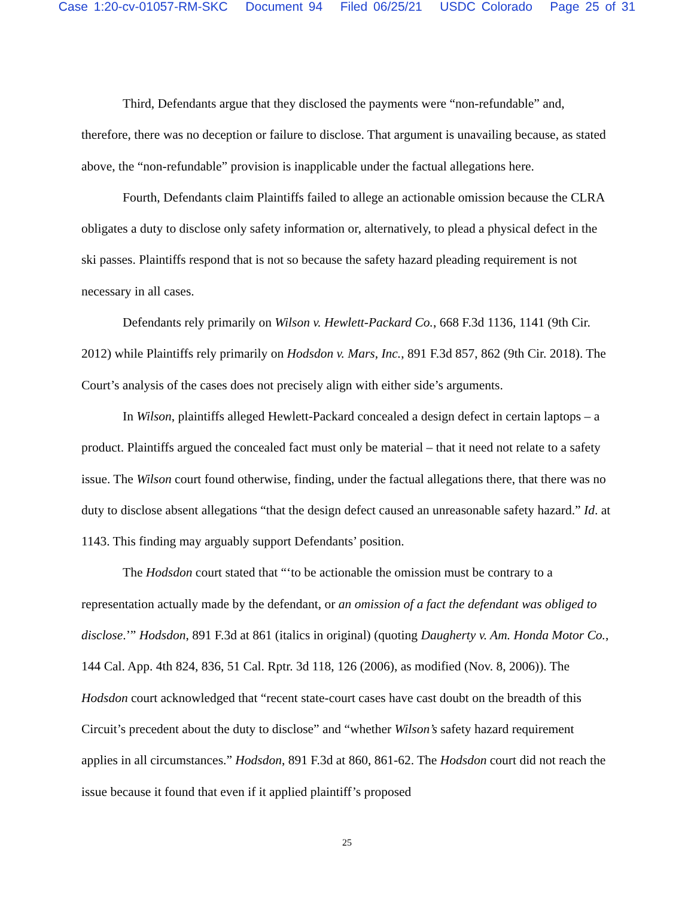Case 1:20-cv-01057-RM-SKC Document 94 Filed 06/25/21 USDC Colorado Page 25 of 31
Third, Defendants argue that they disclosed the payments were “non-refundable” and, therefore, there was no deception or failure to disclose. That argument is unavailing because, as stated above, the “non-refundable” provision is inapplicable under the factual allegations here.
Fourth, Defendants claim Plaintiffs failed to allege an actionable omission because the CLRA obligates a duty to disclose only safety information or, alternatively, to plead a physical defect in the ski passes. Plaintiffs respond that is not so because the safety hazard pleading requirement is not necessary in all cases.
Defendants rely primarily on Wilson v. Hewlett-Packard Co., 668 F.3d 1136, 1141 (9th Cir. 2012) while Plaintiffs rely primarily on Hodsdon v. Mars, Inc., 891 F.3d 857, 862 (9th Cir. 2018). The Court’s analysis of the cases does not precisely align with either side’s arguments.
In Wilson, plaintiffs alleged Hewlett-Packard concealed a design defect in certain laptops – a product. Plaintiffs argued the concealed fact must only be material – that it need not relate to a safety issue. The Wilson court found otherwise, finding, under the factual allegations there, that there was no duty to disclose absent allegations “that the design defect caused an unreasonable safety hazard.” Id. at 1143. This finding may arguably support Defendants’ position.
The Hodsdon court stated that “‘to be actionable the omission must be contrary to a representation actually made by the defendant, or an omission of a fact the defendant was obliged to disclose.’” Hodsdon, 891 F.3d at 861 (italics in original) (quoting Daugherty v. Am. Honda Motor Co., 144 Cal. App. 4th 824, 836, 51 Cal. Rptr. 3d 118, 126 (2006), as modified (Nov. 8, 2006)). The Hodsdon court acknowledged that “recent state-court cases have cast doubt on the breadth of this Circuit’s precedent about the duty to disclose” and “whether Wilson’s safety hazard requirement applies in all circumstances.” Hodsdon, 891 F.3d at 860, 861-62. The Hodsdon court did not reach the issue because it found that even if it applied plaintiff’s proposed
25